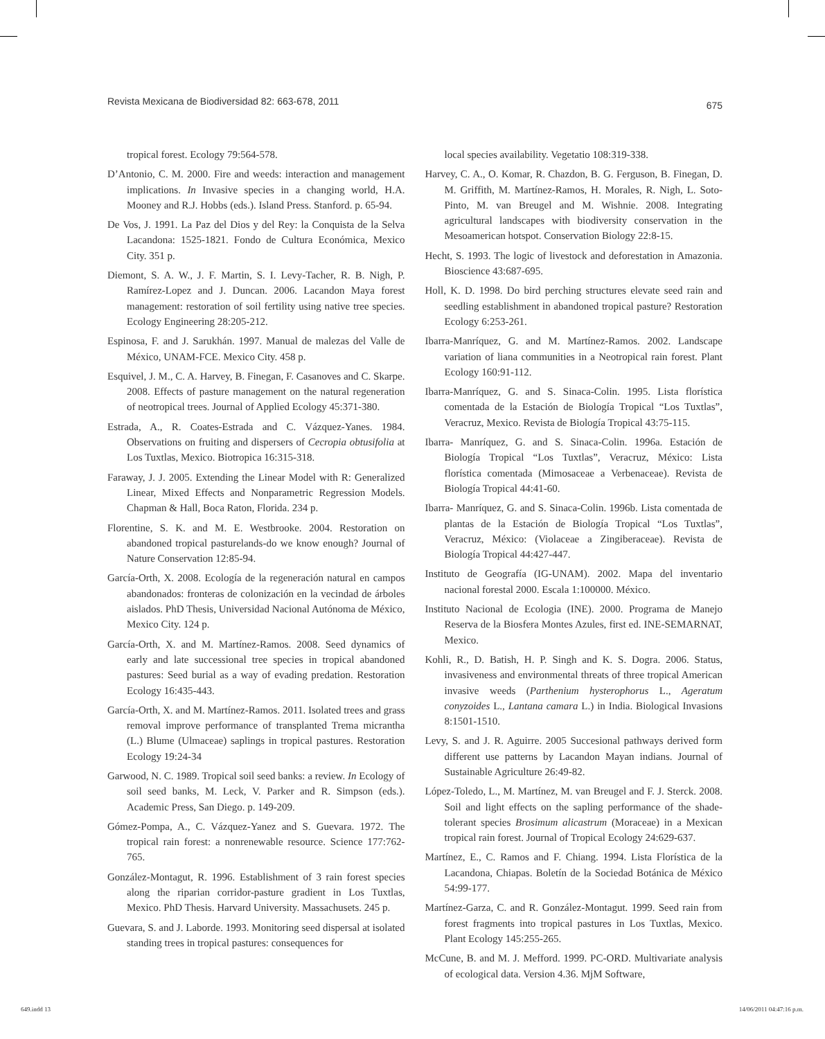Revista Mexicana de Biodiversidad 82: 663-678, 2011 675
tropical forest. Ecology 79:564-578.
D’Antonio, C. M. 2000. Fire and weeds: interaction and management implications. In Invasive species in a changing world, H.A. Mooney and R.J. Hobbs (eds.). Island Press. Stanford. p. 65-94.
De Vos, J. 1991. La Paz del Dios y del Rey: la Conquista de la Selva Lacandona: 1525-1821. Fondo de Cultura Económica, Mexico City. 351 p.
Diemont, S. A. W., J. F. Martin, S. I. Levy-Tacher, R. B. Nigh, P. Ramírez-Lopez and J. Duncan. 2006. Lacandon Maya forest management: restoration of soil fertility using native tree species. Ecology Engineering 28:205-212.
Espinosa, F. and J. Sarukhán. 1997. Manual de malezas del Valle de México, UNAM-FCE. Mexico City. 458 p.
Esquivel, J. M., C. A. Harvey, B. Finegan, F. Casanoves and C. Skarpe. 2008. Effects of pasture management on the natural regeneration of neotropical trees. Journal of Applied Ecology 45:371-380.
Estrada, A., R. Coates-Estrada and C. Vázquez-Yanes. 1984. Observations on fruiting and dispersers of Cecropia obtusifolia at Los Tuxtlas, Mexico. Biotropica 16:315-318.
Faraway, J. J. 2005. Extending the Linear Model with R: Generalized Linear, Mixed Effects and Nonparametric Regression Models. Chapman & Hall, Boca Raton, Florida. 234 p.
Florentine, S. K. and M. E. Westbrooke. 2004. Restoration on abandoned tropical pasturelands-do we know enough? Journal of Nature Conservation 12:85-94.
García-Orth, X. 2008. Ecología de la regeneración natural en campos abandonados: fronteras de colonización en la vecindad de árboles aislados. PhD Thesis, Universidad Nacional Autónoma de México, Mexico City. 124 p.
García-Orth, X. and M. Martínez-Ramos. 2008. Seed dynamics of early and late successional tree species in tropical abandoned pastures: Seed burial as a way of evading predation. Restoration Ecology 16:435-443.
García-Orth, X. and M. Martínez-Ramos. 2011. Isolated trees and grass removal improve performance of transplanted Trema micrantha (L.) Blume (Ulmaceae) saplings in tropical pastures. Restoration Ecology 19:24-34
Garwood, N. C. 1989. Tropical soil seed banks: a review. In Ecology of soil seed banks, M. Leck, V. Parker and R. Simpson (eds.). Academic Press, San Diego. p. 149-209.
Gómez-Pompa, A., C. Vázquez-Yanez and S. Guevara. 1972. The tropical rain forest: a nonrenewable resource. Science 177:762-765.
González-Montagut, R. 1996. Establishment of 3 rain forest species along the riparian corridor-pasture gradient in Los Tuxtlas, Mexico. PhD Thesis. Harvard University. Massachusets. 245 p.
Guevara, S. and J. Laborde. 1993. Monitoring seed dispersal at isolated standing trees in tropical pastures: consequences for
local species availability. Vegetatio 108:319-338.
Harvey, C. A., O. Komar, R. Chazdon, B. G. Ferguson, B. Finegan, D. M. Griffith, M. Martínez-Ramos, H. Morales, R. Nigh, L. Soto-Pinto, M. van Breugel and M. Wishnie. 2008. Integrating agricultural landscapes with biodiversity conservation in the Mesoamerican hotspot. Conservation Biology 22:8-15.
Hecht, S. 1993. The logic of livestock and deforestation in Amazonia. Bioscience 43:687-695.
Holl, K. D. 1998. Do bird perching structures elevate seed rain and seedling establishment in abandoned tropical pasture? Restoration Ecology 6:253-261.
Ibarra-Manríquez, G. and M. Martínez-Ramos. 2002. Landscape variation of liana communities in a Neotropical rain forest. Plant Ecology 160:91-112.
Ibarra-Manríquez, G. and S. Sinaca-Colin. 1995. Lista florística comentada de la Estación de Biología Tropical “Los Tuxtlas”, Veracruz, Mexico. Revista de Biología Tropical 43:75-115.
Ibarra- Manríquez, G. and S. Sinaca-Colin. 1996a. Estación de Biología Tropical “Los Tuxtlas”, Veracruz, México: Lista florística comentada (Mimosaceae a Verbenaceae). Revista de Biología Tropical 44:41-60.
Ibarra- Manríquez, G. and S. Sinaca-Colin. 1996b. Lista comentada de plantas de la Estación de Biología Tropical “Los Tuxtlas”, Veracruz, México: (Violaceae a Zingiberaceae). Revista de Biología Tropical 44:427-447.
Instituto de Geografía (IG-UNAM). 2002. Mapa del inventario nacional forestal 2000. Escala 1:100000. México.
Instituto Nacional de Ecologia (INE). 2000. Programa de Manejo Reserva de la Biosfera Montes Azules, first ed. INE-SEMARNAT, Mexico.
Kohli, R., D. Batish, H. P. Singh and K. S. Dogra. 2006. Status, invasiveness and environmental threats of three tropical American invasive weeds (Parthenium hysterophorus L., Ageratum conyzoides L., Lantana camara L.) in India. Biological Invasions 8:1501-1510.
Levy, S. and J. R. Aguirre. 2005 Succesional pathways derived form different use patterns by Lacandon Mayan indians. Journal of Sustainable Agriculture 26:49-82.
López-Toledo, L., M. Martínez, M. van Breugel and F. J. Sterck. 2008. Soil and light effects on the sapling performance of the shade-tolerant species Brosimum alicastrum (Moraceae) in a Mexican tropical rain forest. Journal of Tropical Ecology 24:629-637.
Martínez, E., C. Ramos and F. Chiang. 1994. Lista Florística de la Lacandona, Chiapas. Boletín de la Sociedad Botánica de México 54:99-177.
Martínez-Garza, C. and R. González-Montagut. 1999. Seed rain from forest fragments into tropical pastures in Los Tuxtlas, Mexico. Plant Ecology 145:255-265.
McCune, B. and M. J. Mefford. 1999. PC-ORD. Multivariate analysis of ecological data. Version 4.36. MjM Software,
649.indd 13 14/06/2011 04:47:16 p.m.